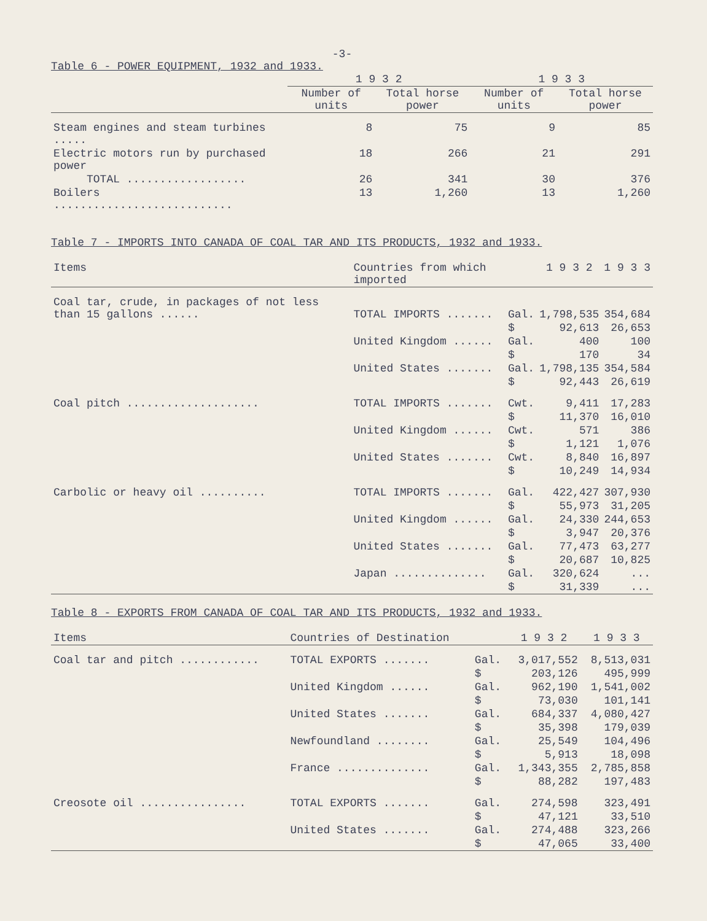-3-
Table 6 - POWER EQUIPMENT, 1932 and 1933.
| | 1 9 3 2 | | 1 9 3 3 | |
| --- | --- | --- | --- | --- |
| | Number of units | Total horse power | Number of units | Total horse power |
| Steam engines and steam turbines ..... | 8 | 75 | 9 | 85 |
| Electric motors run by purchased power | 18 | 266 | 21 | 291 |
| TOTAL .................. | 26 | 341 | 30 | 376 |
| Boilers ........................... | 13 | 1,260 | 13 | 1,260 |
Table 7 - IMPORTS INTO CANADA OF COAL TAR AND ITS PRODUCTS, 1932 and 1933.
| Items | Countries from which imported | | 1 9 3 2 | 1 9 3 3 |
| --- | --- | --- | --- | --- |
| Coal tar, crude, in packages of not less than 15 gallons ...... | TOTAL IMPORTS ....... | Gal. | 1,798,535 | 354,684 |
| | | $ | 92,613 | 26,653 |
| | United Kingdom ...... | Gal. | 400 | 100 |
| | | $ | 170 | 34 |
| | United States ....... | Gal. | 1,798,135 | 354,584 |
| | | $ | 92,443 | 26,619 |
| Coal pitch .................... | TOTAL IMPORTS ....... | Cwt. | 9,411 | 17,283 |
| | | $ | 11,370 | 16,010 |
| | United Kingdom ...... | Cwt. | 571 | 386 |
| | | $ | 1,121 | 1,076 |
| | United States ....... | Cwt. | 8,840 | 16,897 |
| | | $ | 10,249 | 14,934 |
| Carbolic or heavy oil .......... | TOTAL IMPORTS ....... | Gal. | 422,427 | 307,930 |
| | | $ | 55,973 | 31,205 |
| | United Kingdom ...... | Gal. | 24,330 | 244,653 |
| | | $ | 3,947 | 20,376 |
| | United States ....... | Gal. | 77,473 | 63,277 |
| | | $ | 20,687 | 10,825 |
| | Japan .............. | Gal. | 320,624 | ... |
| | | $ | 31,339 | ... |
Table 8 - EXPORTS FROM CANADA OF COAL TAR AND ITS PRODUCTS, 1932 and 1933.
| Items | Countries of Destination | | 1 9 3 2 | 1 9 3 3 |
| --- | --- | --- | --- | --- |
| Coal tar and pitch ............ | TOTAL EXPORTS ....... | Gal. | 3,017,552 | 8,513,031 |
| | | $ | 203,126 | 495,999 |
| | United Kingdom ...... | Gal. | 962,190 | 1,541,002 |
| | | $ | 73,030 | 101,141 |
| | United States ....... | Gal. | 684,337 | 4,080,427 |
| | | $ | 35,398 | 179,039 |
| | Newfoundland ........ | Gal. | 25,549 | 104,496 |
| | | $ | 5,913 | 18,098 |
| | France .............. | Gal. | 1,343,355 | 2,785,858 |
| | | $ | 88,282 | 197,483 |
| Creosote oil ................ | TOTAL EXPORTS ....... | Gal. | 274,598 | 323,491 |
| | | $ | 47,121 | 33,510 |
| | United States ....... | Gal. | 274,488 | 323,266 |
| | | $ | 47,065 | 33,400 |